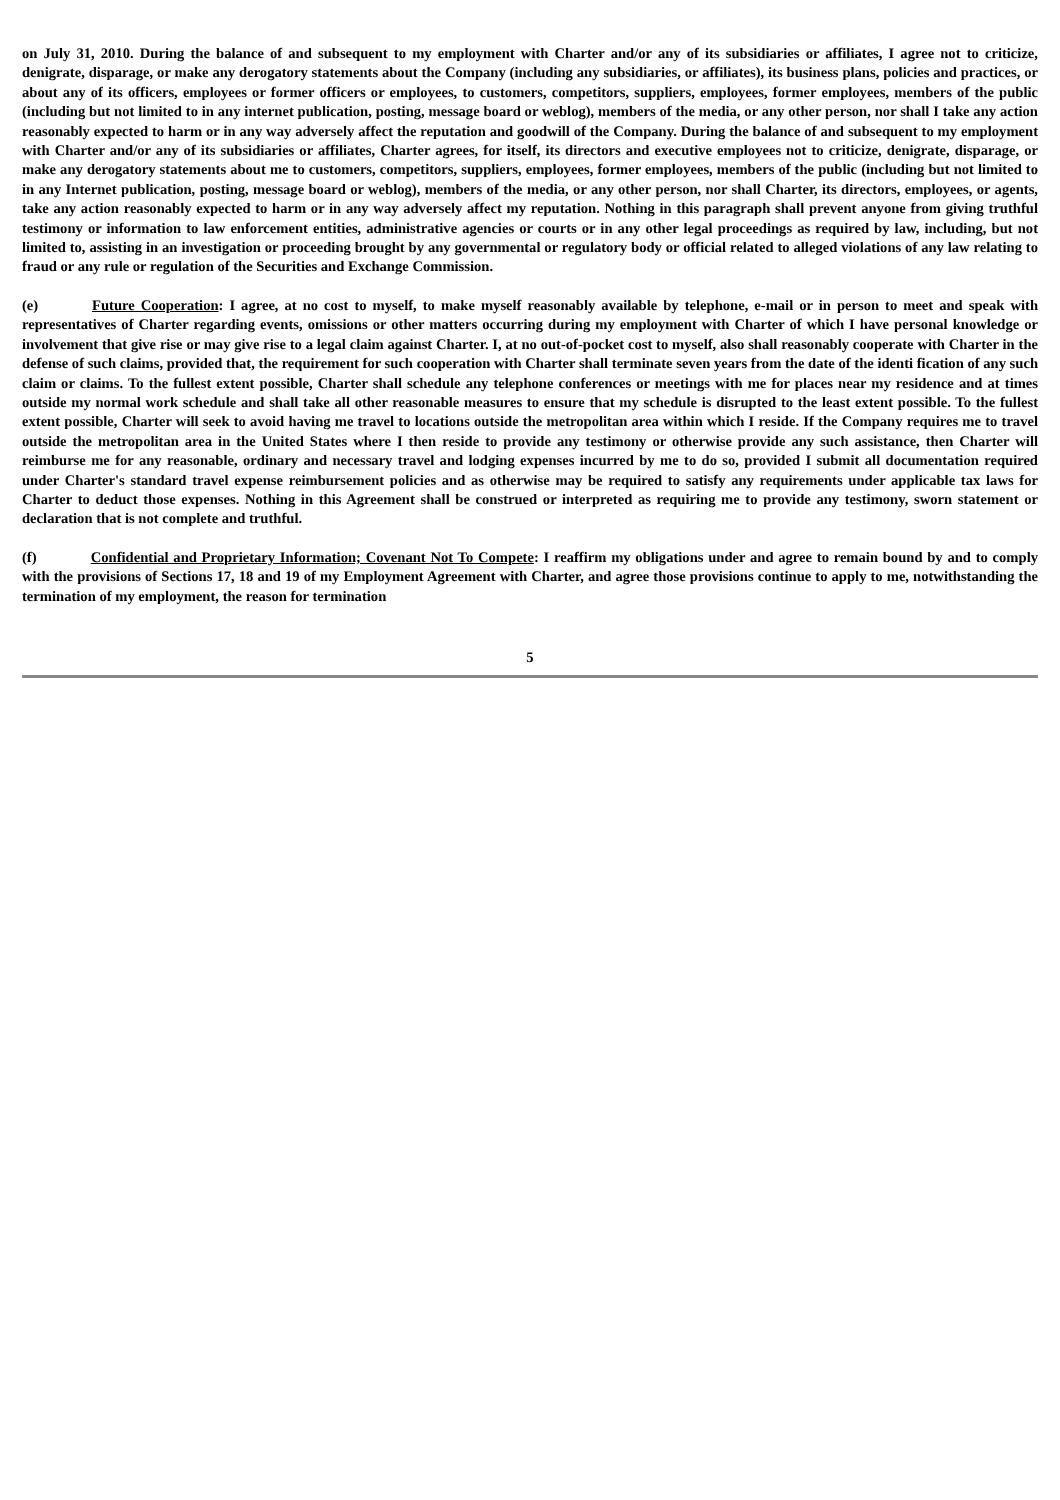on July 31, 2010. During the balance of and subsequent to my employment with Charter and/or any of its subsidiaries or affiliates, I agree not to criticize, denigrate, disparage, or make any derogatory statements about the Company (including any subsidiaries, or affiliates), its business plans, policies and practices, or about any of its officers, employees or former officers or employees, to customers, competitors, suppliers, employees, former employees, members of the public (including but not limited to in any internet publication, posting, message board or weblog), members of the media, or any other person, nor shall I take any action reasonably expected to harm or in any way adversely affect the reputation and goodwill of the Company. During the balance of and subsequent to my employment with Charter and/or any of its subsidiaries or affiliates, Charter agrees, for itself, its directors and executive employees not to criticize, denigrate, disparage, or make any derogatory statements about me to customers, competitors, suppliers, employees, former employees, members of the public (including but not limited to in any Internet publication, posting, message board or weblog), members of the media, or any other person, nor shall Charter, its directors, employees, or agents, take any action reasonably expected to harm or in any way adversely affect my reputation. Nothing in this paragraph shall prevent anyone from giving truthful testimony or information to law enforcement entities, administrative agencies or courts or in any other legal proceedings as required by law, including, but not limited to, assisting in an investigation or proceeding brought by any governmental or regulatory body or official related to alleged violations of any law relating to fraud or any rule or regulation of the Securities and Exchange Commission.
(e) Future Cooperation: I agree, at no cost to myself, to make myself reasonably available by telephone, e-mail or in person to meet and speak with representatives of Charter regarding events, omissions or other matters occurring during my employment with Charter of which I have personal knowledge or involvement that give rise or may give rise to a legal claim against Charter. I, at no out-of-pocket cost to myself, also shall reasonably cooperate with Charter in the defense of such claims, provided that, the requirement for such cooperation with Charter shall terminate seven years from the date of the identi fication of any such claim or claims. To the fullest extent possible, Charter shall schedule any telephone conferences or meetings with me for places near my residence and at times outside my normal work schedule and shall take all other reasonable measures to ensure that my schedule is disrupted to the least extent possible. To the fullest extent possible, Charter will seek to avoid having me travel to locations outside the metropolitan area within which I reside. If the Company requires me to travel outside the metropolitan area in the United States where I then reside to provide any testimony or otherwise provide any such assistance, then Charter will reimburse me for any reasonable, ordinary and necessary travel and lodging expenses incurred by me to do so, provided I submit all documentation required under Charter's standard travel expense reimbursement policies and as otherwise may be required to satisfy any requirements under applicable tax laws for Charter to deduct those expenses. Nothing in this Agreement shall be construed or interpreted as requiring me to provide any testimony, sworn statement or declaration that is not complete and truthful.
(f) Confidential and Proprietary Information; Covenant Not To Compete: I reaffirm my obligations under and agree to remain bound by and to comply with the provisions of Sections 17, 18 and 19 of my Employment Agreement with Charter, and agree those provisions continue to apply to me, notwithstanding the termination of my employment, the reason for termination
5